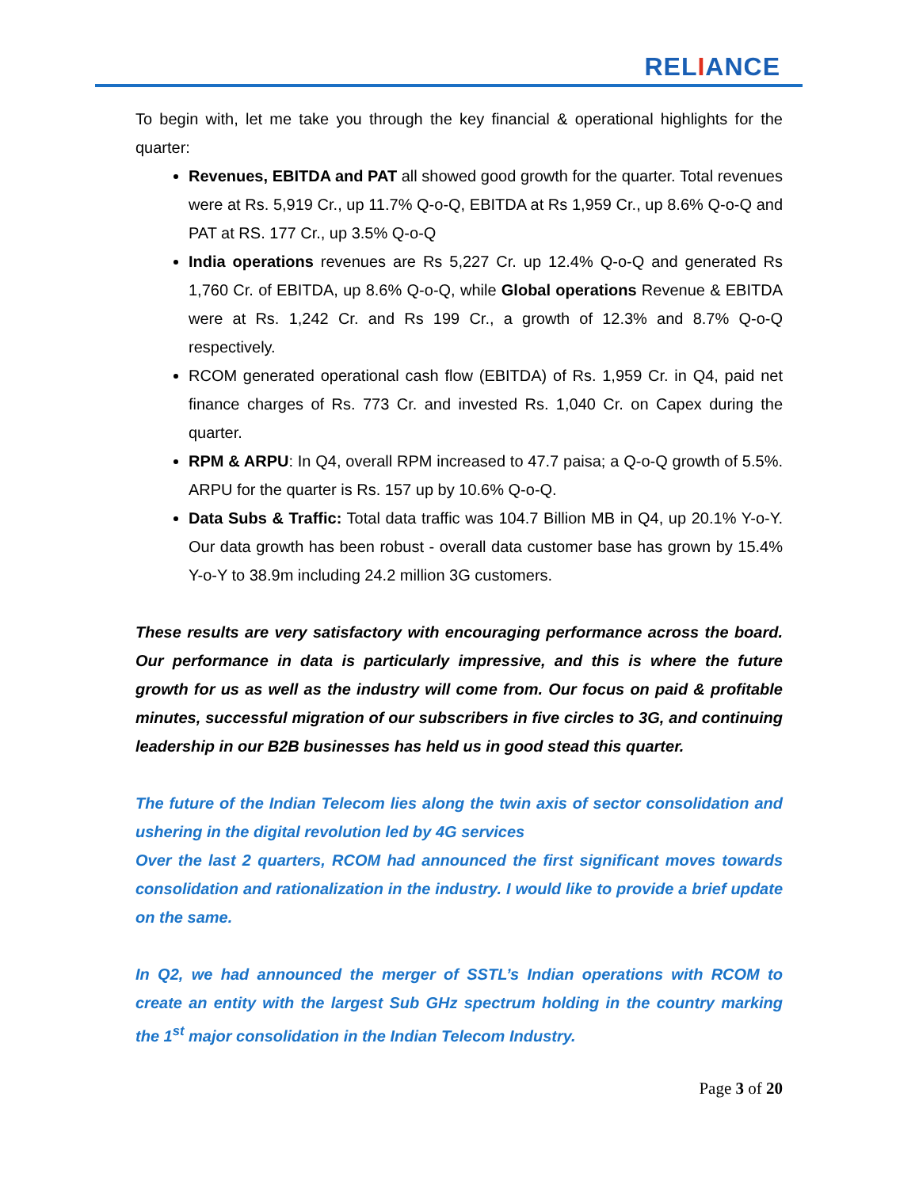RELIANCE
To begin with, let me take you through the key financial & operational highlights for the quarter:
Revenues, EBITDA and PAT all showed good growth for the quarter. Total revenues were at Rs. 5,919 Cr., up 11.7% Q-o-Q, EBITDA at Rs 1,959 Cr., up 8.6% Q-o-Q and PAT at RS. 177 Cr., up 3.5% Q-o-Q
India operations revenues are Rs 5,227 Cr. up 12.4% Q-o-Q and generated Rs 1,760 Cr. of EBITDA, up 8.6% Q-o-Q, while Global operations Revenue & EBITDA were at Rs. 1,242 Cr. and Rs 199 Cr., a growth of 12.3% and 8.7% Q-o-Q respectively.
RCOM generated operational cash flow (EBITDA) of Rs. 1,959 Cr. in Q4, paid net finance charges of Rs. 773 Cr. and invested Rs. 1,040 Cr. on Capex during the quarter.
RPM & ARPU: In Q4, overall RPM increased to 47.7 paisa; a Q-o-Q growth of 5.5%. ARPU for the quarter is Rs. 157 up by 10.6% Q-o-Q.
Data Subs & Traffic: Total data traffic was 104.7 Billion MB in Q4, up 20.1% Y-o-Y. Our data growth has been robust - overall data customer base has grown by 15.4% Y-o-Y to 38.9m including 24.2 million 3G customers.
These results are very satisfactory with encouraging performance across the board. Our performance in data is particularly impressive, and this is where the future growth for us as well as the industry will come from. Our focus on paid & profitable minutes, successful migration of our subscribers in five circles to 3G, and continuing leadership in our B2B businesses has held us in good stead this quarter.
The future of the Indian Telecom lies along the twin axis of sector consolidation and ushering in the digital revolution led by 4G services
Over the last 2 quarters, RCOM had announced the first significant moves towards consolidation and rationalization in the industry. I would like to provide a brief update on the same.
In Q2, we had announced the merger of SSTL’s Indian operations with RCOM to create an entity with the largest Sub GHz spectrum holding in the country marking the 1<sup>st</sup> major consolidation in the Indian Telecom Industry.
Page 3 of 20